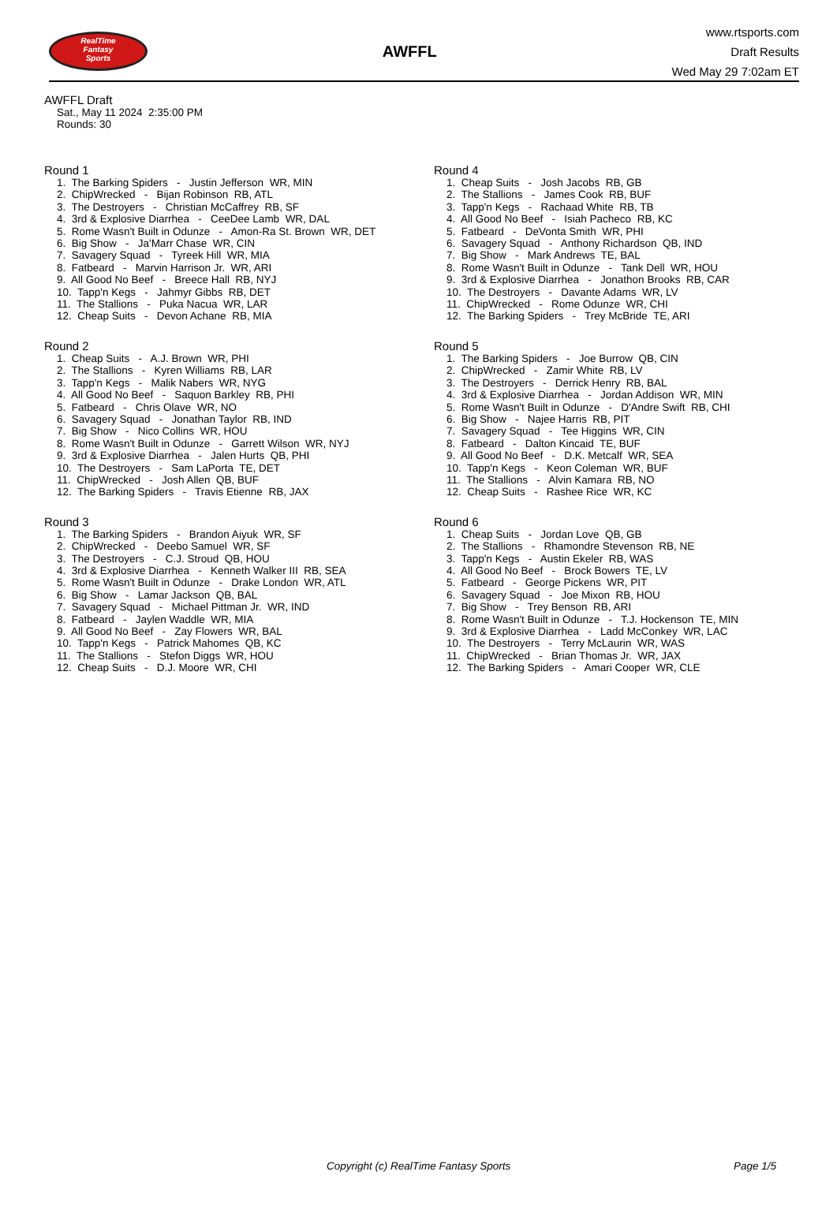RealTime
Fantasy
Sports
AWFFL
www.rtsports.com
Draft Results
Wed May 29 7:02am ET
AWFFL Draft
Sat., May 11 2024 2:35:00 PM
Rounds: 30
Round 1
1. The Barking Spiders - Justin Jefferson WR, MIN 2. ChipWrecked - Bijan Robinson RB, ATL 3. The Destroyers - Christian McCaffrey RB, SF 4. 3rd & Explosive Diarrhea - CeeDee Lamb WR, DAL 5. Rome Wasn't Built in Odunze - Amon-Ra St. Brown WR, DET 6. Big Show - Ja'Marr Chase WR, CIN 7. Savagery Squad - Tyreek Hill WR, MIA 8. Fatbeard - Marvin Harrison Jr. WR, ARI 9. All Good No Beef - Breece Hall RB, NYJ 10. Tapp'n Kegs - Jahmyr Gibbs RB, DET 11. The Stallions - Puka Nacua WR, LAR 12. Cheap Suits - Devon Achane RB, MIA
Round 2
1. Cheap Suits - A.J. Brown WR, PHI 2. The Stallions - Kyren Williams RB, LAR 3. Tapp'n Kegs - Malik Nabers WR, NYG 4. All Good No Beef - Saquon Barkley RB, PHI 5. Fatbeard - Chris Olave WR, NO 6. Savagery Squad - Jonathan Taylor RB, IND 7. Big Show - Nico Collins WR, HOU 8. Rome Wasn't Built in Odunze - Garrett Wilson WR, NYJ 9. 3rd & Explosive Diarrhea - Jalen Hurts QB, PHI 10. The Destroyers - Sam LaPorta TE, DET 11. ChipWrecked - Josh Allen QB, BUF 12. The Barking Spiders - Travis Etienne RB, JAX
Round 3
1. The Barking Spiders - Brandon Aiyuk WR, SF 2. ChipWrecked - Deebo Samuel WR, SF 3. The Destroyers - C.J. Stroud QB, HOU 4. 3rd & Explosive Diarrhea - Kenneth Walker III RB, SEA 5. Rome Wasn't Built in Odunze - Drake London WR, ATL 6. Big Show - Lamar Jackson QB, BAL 7. Savagery Squad - Michael Pittman Jr. WR, IND 8. Fatbeard - Jaylen Waddle WR, MIA 9. All Good No Beef - Zay Flowers WR, BAL 10. Tapp'n Kegs - Patrick Mahomes QB, KC 11. The Stallions - Stefon Diggs WR, HOU 12. Cheap Suits - D.J. Moore WR, CHI
Round 4
1. Cheap Suits - Josh Jacobs RB, GB 2. The Stallions - James Cook RB, BUF 3. Tapp'n Kegs - Rachaad White RB, TB 4. All Good No Beef - Isiah Pacheco RB, KC 5. Fatbeard - DeVonta Smith WR, PHI 6. Savagery Squad - Anthony Richardson QB, IND 7. Big Show - Mark Andrews TE, BAL 8. Rome Wasn't Built in Odunze - Tank Dell WR, HOU 9. 3rd & Explosive Diarrhea - Jonathon Brooks RB, CAR 10. The Destroyers - Davante Adams WR, LV 11. ChipWrecked - Rome Odunze WR, CHI 12. The Barking Spiders - Trey McBride TE, ARI
Round 5
1. The Barking Spiders - Joe Burrow QB, CIN 2. ChipWrecked - Zamir White RB, LV 3. The Destroyers - Derrick Henry RB, BAL 4. 3rd & Explosive Diarrhea - Jordan Addison WR, MIN 5. Rome Wasn't Built in Odunze - D'Andre Swift RB, CHI 6. Big Show - Najee Harris RB, PIT 7. Savagery Squad - Tee Higgins WR, CIN 8. Fatbeard - Dalton Kincaid TE, BUF 9. All Good No Beef - D.K. Metcalf WR, SEA 10. Tapp'n Kegs - Keon Coleman WR, BUF 11. The Stallions - Alvin Kamara RB, NO 12. Cheap Suits - Rashee Rice WR, KC
Round 6
1. Cheap Suits - Jordan Love QB, GB 2. The Stallions - Rhamondre Stevenson RB, NE 3. Tapp'n Kegs - Austin Ekeler RB, WAS 4. All Good No Beef - Brock Bowers TE, LV 5. Fatbeard - George Pickens WR, PIT 6. Savagery Squad - Joe Mixon RB, HOU 7. Big Show - Trey Benson RB, ARI 8. Rome Wasn't Built in Odunze - T.J. Hockenson TE, MIN 9. 3rd & Explosive Diarrhea - Ladd McConkey WR, LAC 10. The Destroyers - Terry McLaurin WR, WAS 11. ChipWrecked - Brian Thomas Jr. WR, JAX 12. The Barking Spiders - Amari Cooper WR, CLE
Copyright (c) RealTime Fantasy Sports Page 1/5